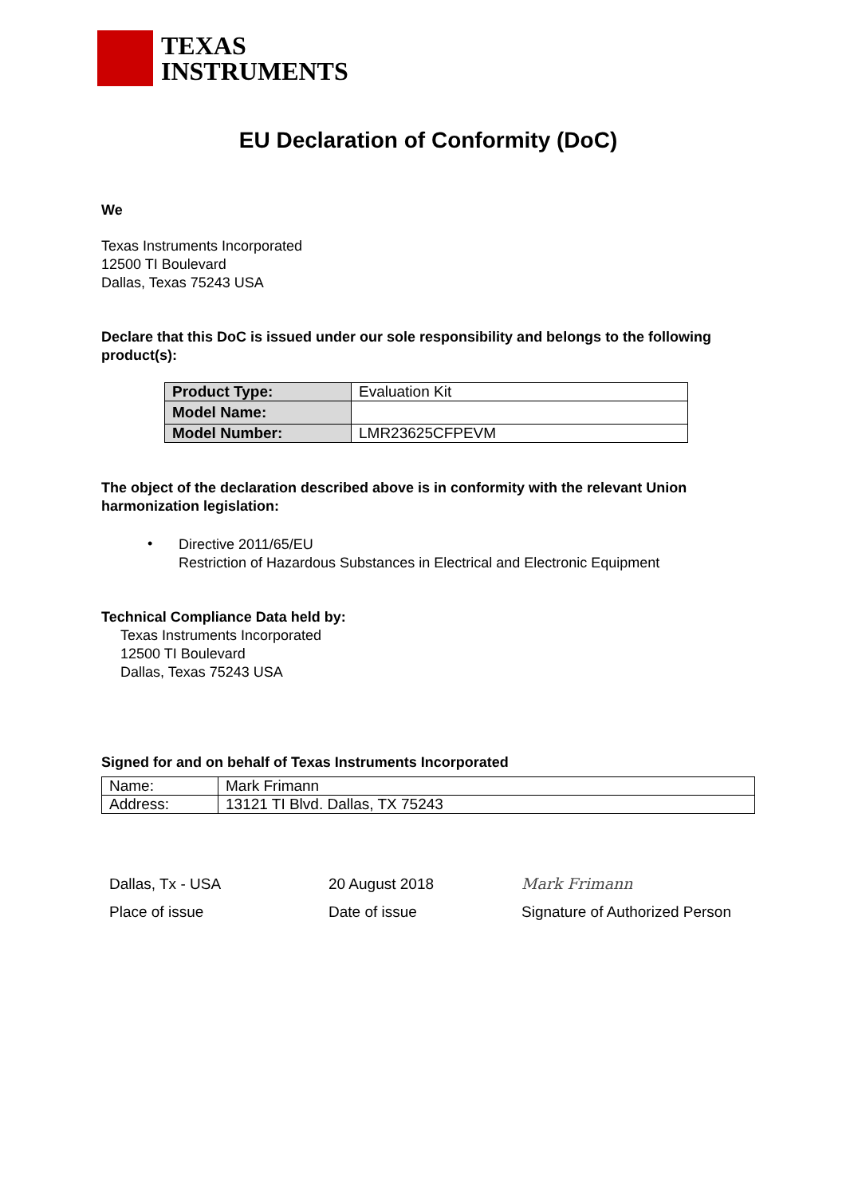TEXAS
INSTRUMENTS
EU Declaration of Conformity (DoC)
We
Texas Instruments Incorporated
12500 TI Boulevard
Dallas, Texas 75243 USA
Declare that this DoC is issued under our sole responsibility and belongs to the following product(s):
| Product Type: | Evaluation Kit |
| Model Name: | |
| Model Number: | LMR23625CFPEVM |
The object of the declaration described above is in conformity with the relevant Union harmonization legislation:
•
Directive 2011/65/EU
Restriction of Hazardous Substances in Electrical and Electronic Equipment
Technical Compliance Data held by:
Texas Instruments Incorporated
12500 TI Boulevard
Dallas, Texas 75243 USA
Signed for and on behalf of Texas Instruments Incorporated
| Name: | Mark Frimann |
| Address: | 13121 TI Blvd. Dallas, TX 75243 |
Dallas, Tx - USA
Place of issue
20 August 2018
Date of issue
Mark Frimann
Signature of Authorized Person